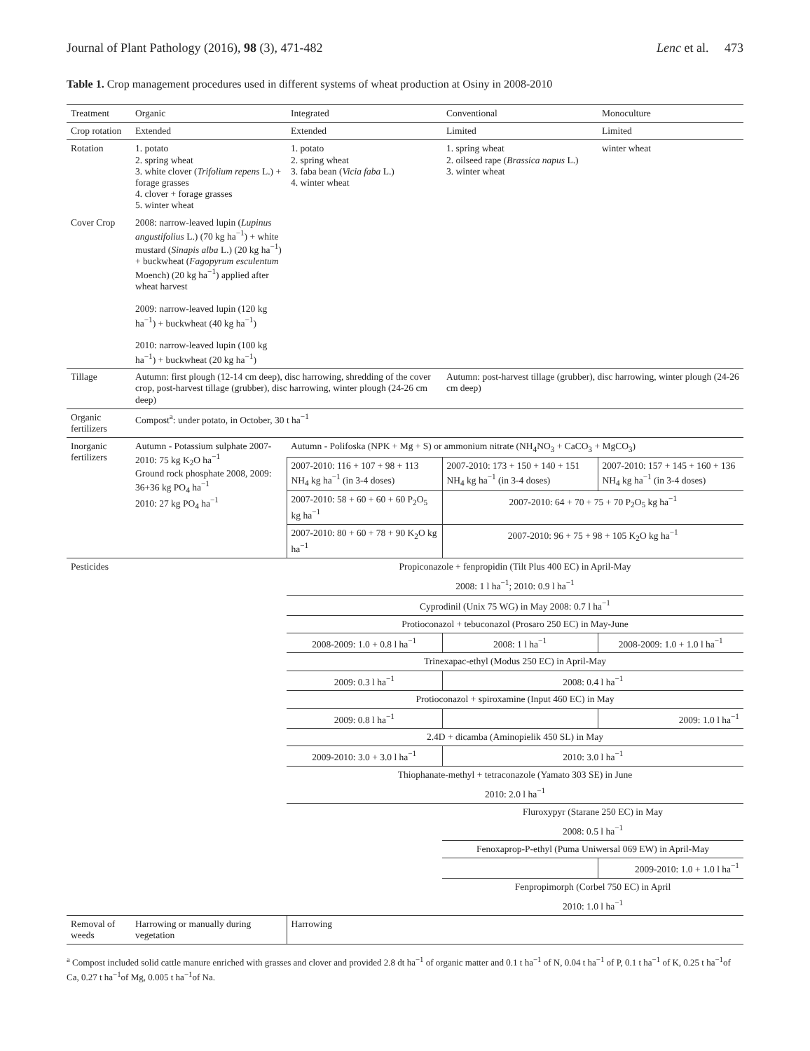Journal of Plant Pathology (2016), 98 (3), 471-482 Lenc et al. 473
Table 1. Crop management procedures used in different systems of wheat production at Osiny in 2008-2010
| Treatment | Organic | Integrated | Conventional | Monoculture |
| Crop rotation | Extended | Extended | Limited | Limited |
| Rotation | 1. potato 2. spring wheat 3. white clover ( Trifolium repens L.) + forage grasses 4. clover + forage grasses 5. winter wheat | 1. potato 2. spring wheat 3. faba bean ( Vicia faba L.) 4. winter wheat | 1. spring wheat 2. oilseed rape ( Brassica napus L.) 3. winter wheat | winter wheat |
| Cover Crop | 2008: narrow-leaved lupin ( Lupinus angustifolius L.) (70 kg ha<sup>−1</sup>) + white mustard ( Sinapis alba L.) (20 kg ha<sup>−1</sup>) + buckwheat ( Fagopyrum esculentum Moench) (20 kg ha<sup>−1</sup>) applied after wheat harvest 2009: narrow-leaved lupin (120 kg ha<sup>−1</sup>) + buckwheat (40 kg ha<sup>−1</sup>) 2010: narrow-leaved lupin (100 kg ha<sup>−1</sup>) + buckwheat (20 kg ha<sup>−1</sup>) | | | |
| Tillage | Autumn: first plough (12-14 cm deep), disc harrowing, shredding of the cover crop, post-harvest tillage (grubber), disc harrowing, winter plough (24-26 cm deep) | | Autumn: post-harvest tillage (grubber), disc harrowing, winter plough (24-26 cm deep) | |
| Organic fertilizers | Compost<sup>a</sup>: under potato, in October, 30 t ha<sup>−1</sup> | | | |
| Inorganic fertilizers | Autumn - Potassium sulphate 2007-2010: 75 kg K<sub>2</sub>O ha<sup>−1</sup> Ground rock phosphate 2008, 2009: 36+36 kg PO<sub>4</sub> ha<sup>−1</sup> 2010: 27 kg PO<sub>4</sub> ha<sup>−1</sup> | Autumn - Polifoska (NPK + Mg + S) or ammonium nitrate (NH<sub>4</sub>NO<sub>3</sub> + CaCO<sub>3</sub> + MgCO<sub>3</sub>) | | |
| | | 2007-2010: 116 + 107 + 98 + 113 NH<sub>4</sub> kg ha<sup>−1</sup> (in 3-4 doses) | 2007-2010: 173 + 150 + 140 + 151 NH<sub>4</sub> kg ha<sup>−1</sup> (in 3-4 doses) | 2007-2010: 157 + 145 + 160 + 136 NH<sub>4</sub> kg ha<sup>−1</sup> (in 3-4 doses) |
| | | 2007-2010: 58 + 60 + 60 + 60 P<sub>2</sub>O<sub>5</sub> kg ha<sup>−1</sup> | 2007-2010: 64 + 70 + 75 + 70 P<sub>2</sub>O<sub>5</sub> kg ha<sup>−1</sup> | |
| | | 2007-2010: 80 + 60 + 78 + 90 K<sub>2</sub>O kg ha<sup>−1</sup> | 2007-2010: 96 + 75 + 98 + 105 K<sub>2</sub>O kg ha<sup>−1</sup> | |
| Pesticides | | Propiconazole + fenpropidin (Tilt Plus 400 EC) in April-May | | |
| | | 2008: 1 l ha<sup>−1</sup>; 2010: 0.9 l ha<sup>−1</sup> | | |
| | | Cyprodinil (Unix 75 WG) in May 2008: 0.7 l ha<sup>−1</sup> | | |
| | | Protioconazol + tebuconazol (Prosaro 250 EC) in May-June | | |
| | | 2008-2009: 1.0 + 0.8 l ha<sup>−1</sup> | 2008: 1 l ha<sup>−1</sup> | 2008-2009: 1.0 + 1.0 l ha<sup>−1</sup> |
| | | Trinexapac-ethyl (Modus 250 EC) in April-May | | |
| | | 2009: 0.3 l ha<sup>−1</sup> | 2008: 0.4 l ha<sup>−1</sup> | |
| | | Protioconazol + spiroxamine (Input 460 EC) in May | | |
| | | 2009: 0.8 l ha<sup>−1</sup> | | 2009: 1.0 l ha<sup>−1</sup> |
| | | 2.4D + dicamba (Aminopielik 450 SL) in May | | |
| | | 2009-2010: 3.0 + 3.0 l ha<sup>−1</sup> | 2010: 3.0 l ha<sup>−1</sup> | |
| | | Thiophanate-methyl + tetraconazole (Yamato 303 SE) in June | | |
| | | 2010: 2.0 l ha<sup>−1</sup> | | |
| | | | Fluroxypyr (Starane 250 EC) in May | |
| | | | 2008: 0.5 l ha<sup>−1</sup> | |
| | | | Fenoxaprop-P-ethyl (Puma Uniwersal 069 EW) in April-May | |
| | | | | 2009-2010: 1.0 + 1.0 l ha<sup>−1</sup> |
| | | | Fenpropimorph (Corbel 750 EC) in April | |
| | | | 2010: 1.0 l ha<sup>−1</sup> | |
| Removal of weeds | Harrowing or manually during vegetation | Harrowing | | |
<sup>a</sup> Compost included solid cattle manure enriched with grasses and clover and provided 2.8 dt ha<sup>−1</sup> of organic matter and 0.1 t ha<sup>−1</sup> of N, 0.04 t ha<sup>−1</sup> of P, 0.1 t ha<sup>−1</sup> of K, 0.25 t ha<sup>−1</sup>of Ca, 0.27 t ha<sup>−1</sup>of Mg, 0.005 t ha<sup>−1</sup>of Na.